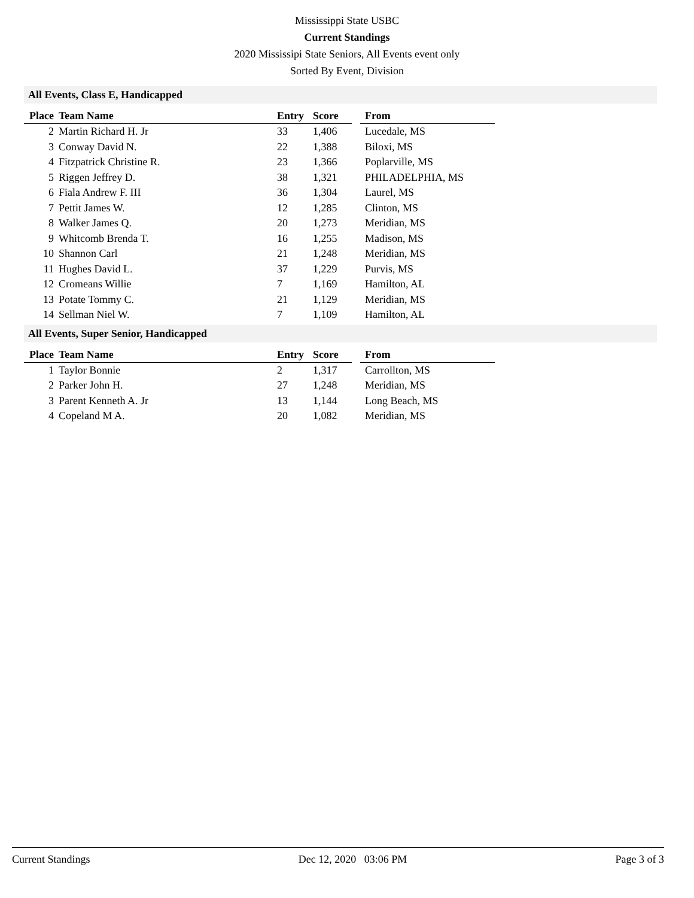Mississippi State USBC
Current Standings
2020 Mississipi State Seniors, All Events event only
Sorted By Event, Division
All Events, Class E, Handicapped
| Place | Team Name | Entry | Score | | From |
| --- | --- | --- | --- | --- | --- |
| 2 | Martin Richard H. Jr | 33 | 1,406 | | Lucedale, MS |
| 3 | Conway David N. | 22 | 1,388 | | Biloxi, MS |
| 4 | Fitzpatrick Christine R. | 23 | 1,366 | | Poplarville, MS |
| 5 | Riggen Jeffrey D. | 38 | 1,321 | | PHILADELPHIA, MS |
| 6 | Fiala Andrew F. III | 36 | 1,304 | | Laurel, MS |
| 7 | Pettit James W. | 12 | 1,285 | | Clinton, MS |
| 8 | Walker James Q. | 20 | 1,273 | | Meridian, MS |
| 9 | Whitcomb Brenda T. | 16 | 1,255 | | Madison, MS |
| 10 | Shannon Carl | 21 | 1,248 | | Meridian, MS |
| 11 | Hughes David L. | 37 | 1,229 | | Purvis, MS |
| 12 | Cromeans Willie | 7 | 1,169 | | Hamilton, AL |
| 13 | Potate Tommy C. | 21 | 1,129 | | Meridian, MS |
| 14 | Sellman Niel W. | 7 | 1,109 | | Hamilton, AL |
All Events, Super Senior, Handicapped
| Place | Team Name | Entry | Score | | From |
| --- | --- | --- | --- | --- | --- |
| 1 | Taylor Bonnie | 2 | 1,317 | | Carrollton, MS |
| 2 | Parker John H. | 27 | 1,248 | | Meridian, MS |
| 3 | Parent Kenneth A. Jr | 13 | 1,144 | | Long Beach, MS |
| 4 | Copeland M A. | 20 | 1,082 | | Meridian, MS |
Current Standings Dec 12, 2020 03:06 PM Page 3 of 3